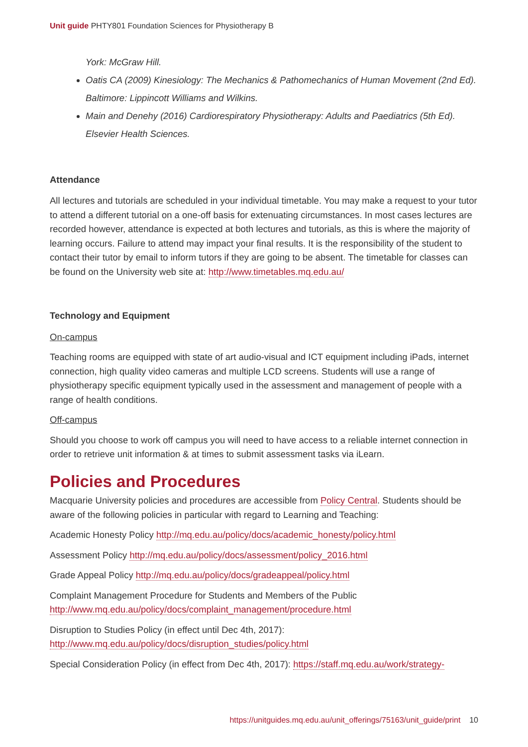Unit guide PHTY801 Foundation Sciences for Physiotherapy B
York: McGraw Hill.
Oatis CA (2009) Kinesiology: The Mechanics & Pathomechanics of Human Movement (2nd Ed). Baltimore: Lippincott Williams and Wilkins.
Main and Denehy (2016) Cardiorespiratory Physiotherapy: Adults and Paediatrics (5th Ed). Elsevier Health Sciences.
Attendance
All lectures and tutorials are scheduled in your individual timetable. You may make a request to your tutor to attend a different tutorial on a one-off basis for extenuating circumstances. In most cases lectures are recorded however, attendance is expected at both lectures and tutorials, as this is where the majority of learning occurs. Failure to attend may impact your final results. It is the responsibility of the student to contact their tutor by email to inform tutors if they are going to be absent. The timetable for classes can be found on the University web site at: http://www.timetables.mq.edu.au/
Technology and Equipment
On-campus
Teaching rooms are equipped with state of art audio-visual and ICT equipment including iPads, internet connection, high quality video cameras and multiple LCD screens. Students will use a range of physiotherapy specific equipment typically used in the assessment and management of people with a range of health conditions.
Off-campus
Should you choose to work off campus you will need to have access to a reliable internet connection in order to retrieve unit information & at times to submit assessment tasks via iLearn.
Policies and Procedures
Macquarie University policies and procedures are accessible from Policy Central. Students should be aware of the following policies in particular with regard to Learning and Teaching:
Academic Honesty Policy http://mq.edu.au/policy/docs/academic_honesty/policy.html
Assessment Policy http://mq.edu.au/policy/docs/assessment/policy_2016.html
Grade Appeal Policy http://mq.edu.au/policy/docs/gradeappeal/policy.html
Complaint Management Procedure for Students and Members of the Public http://www.mq.edu.au/policy/docs/complaint_management/procedure.html
Disruption to Studies Policy (in effect until Dec 4th, 2017): http://www.mq.edu.au/policy/docs/disruption_studies/policy.html
Special Consideration Policy (in effect from Dec 4th, 2017): https://staff.mq.edu.au/work/strategy-
https://unitguides.mq.edu.au/unit_offerings/75163/unit_guide/print 10